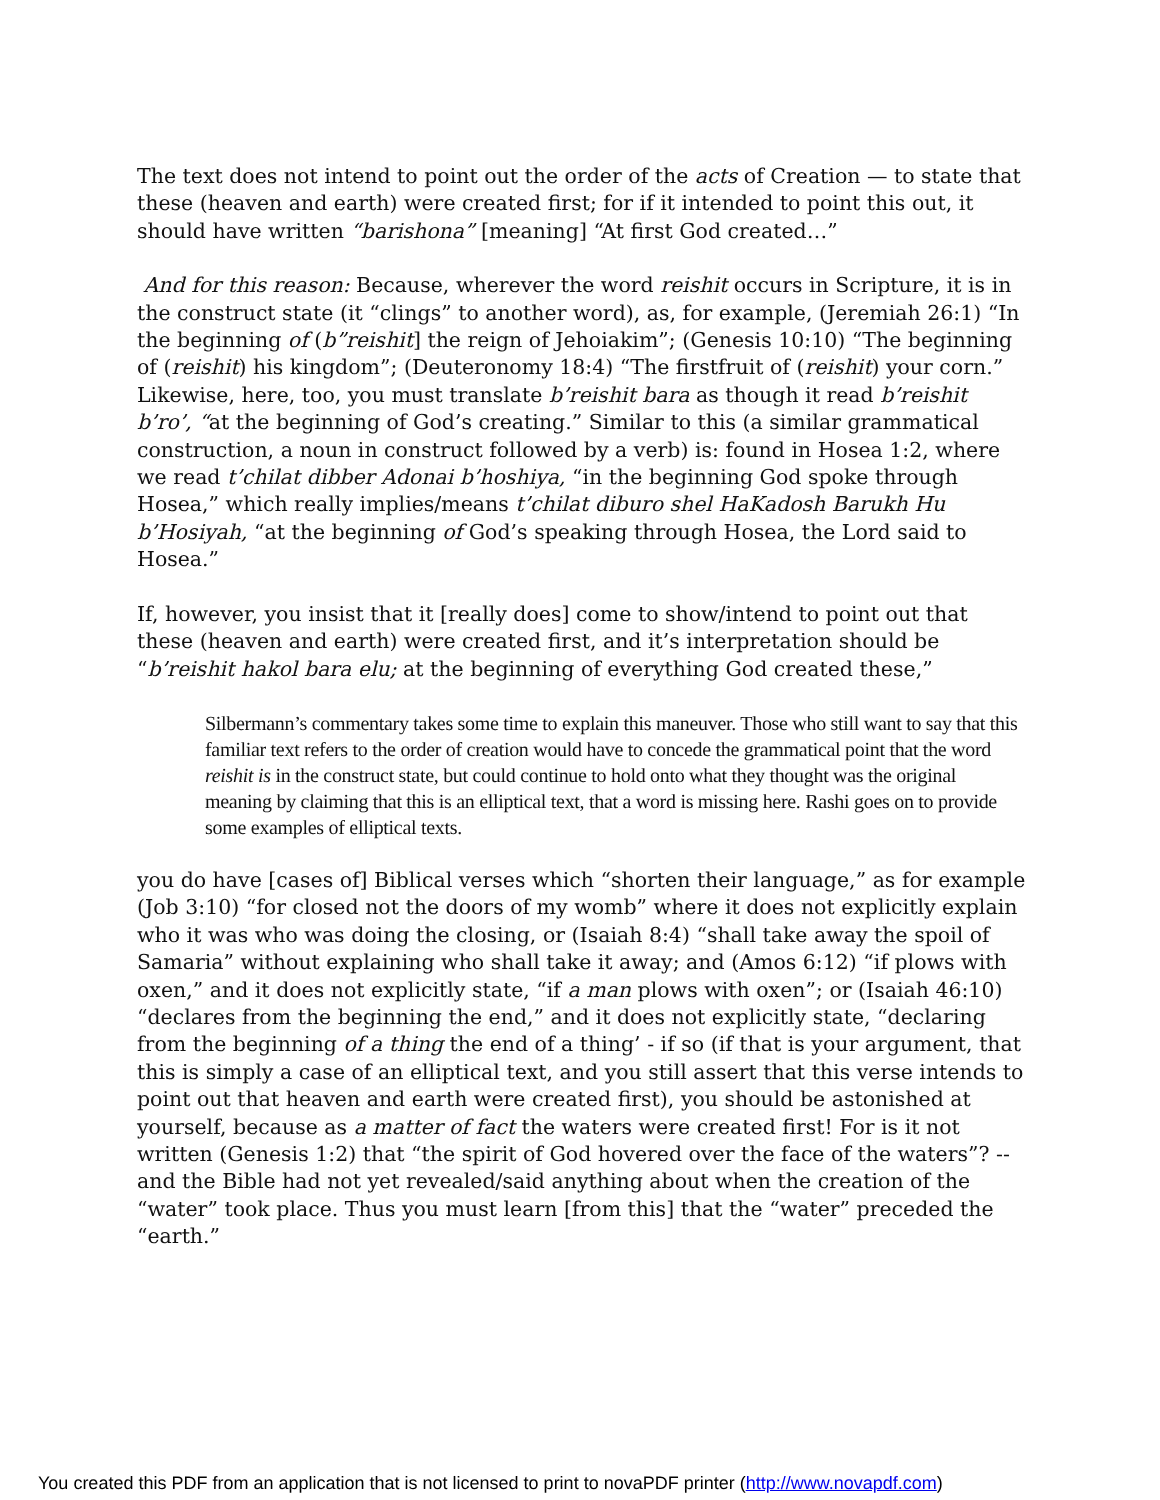The text does not intend to point out the order of the acts of Creation — to state that these (heaven and earth) were created first; for if it intended to point this out, it should have written “barishona” [meaning] “At first God created…”
And for this reason: Because, wherever the word reishit occurs in Scripture, it is in the construct state (it “clings” to another word), as, for example, (Jeremiah 26:1) “In the beginning of (b”reishit] the reign of Jehoiakim”; (Genesis 10:10) “The beginning of (reishit) his kingdom”; (Deuteronomy 18:4) “The firstfruit of (reishit) your corn.” Likewise, here, too, you must translate b’reishit bara as though it read b’reishit b’ro’, “at the beginning of God’s creating.” Similar to this (a similar grammatical construction, a noun in construct followed by a verb) is: found in Hosea 1:2, where we read t’chilat dibber Adonai b’hoshiya, “in the beginning God spoke through Hosea,” which really implies/means t’chilat diburo shel HaKadosh Barukh Hu b’Hosiyah, “at the beginning of God’s speaking through Hosea, the Lord said to Hosea.”
If, however, you insist that it [really does] come to show/intend to point out that these (heaven and earth) were created first, and it’s interpretation should be “b’reishit hakol bara elu; at the beginning of everything God created these,”
Silbermann’s commentary takes some time to explain this maneuver. Those who still want to say that this familiar text refers to the order of creation would have to concede the grammatical point that the word reishit is in the construct state, but could continue to hold onto what they thought was the original meaning by claiming that this is an elliptical text, that a word is missing here. Rashi goes on to provide some examples of elliptical texts.
you do have [cases of] Biblical verses which “shorten their language,” as for example (Job 3:10) “for closed not the doors of my womb” where it does not explicitly explain who it was who was doing the closing, or (Isaiah 8:4) “shall take away the spoil of Samaria” without explaining who shall take it away; and (Amos 6:12) “if plows with oxen,” and it does not explicitly state, “if a man plows with oxen”; or (Isaiah 46:10) “declares from the beginning the end,” and it does not explicitly state, “declaring from the beginning of a thing the end of a thing’ - if so (if that is your argument, that this is simply a case of an elliptical text, and you still assert that this verse intends to point out that heaven and earth were created first), you should be astonished at yourself, because as a matter of fact the waters were created first! For is it not written (Genesis 1:2) that “the spirit of God hovered over the face of the waters”? -- and the Bible had not yet revealed/said anything about when the creation of the “water” took place. Thus you must learn [from this] that the “water” preceded the “earth.”
You created this PDF from an application that is not licensed to print to novaPDF printer (http://www.novapdf.com)